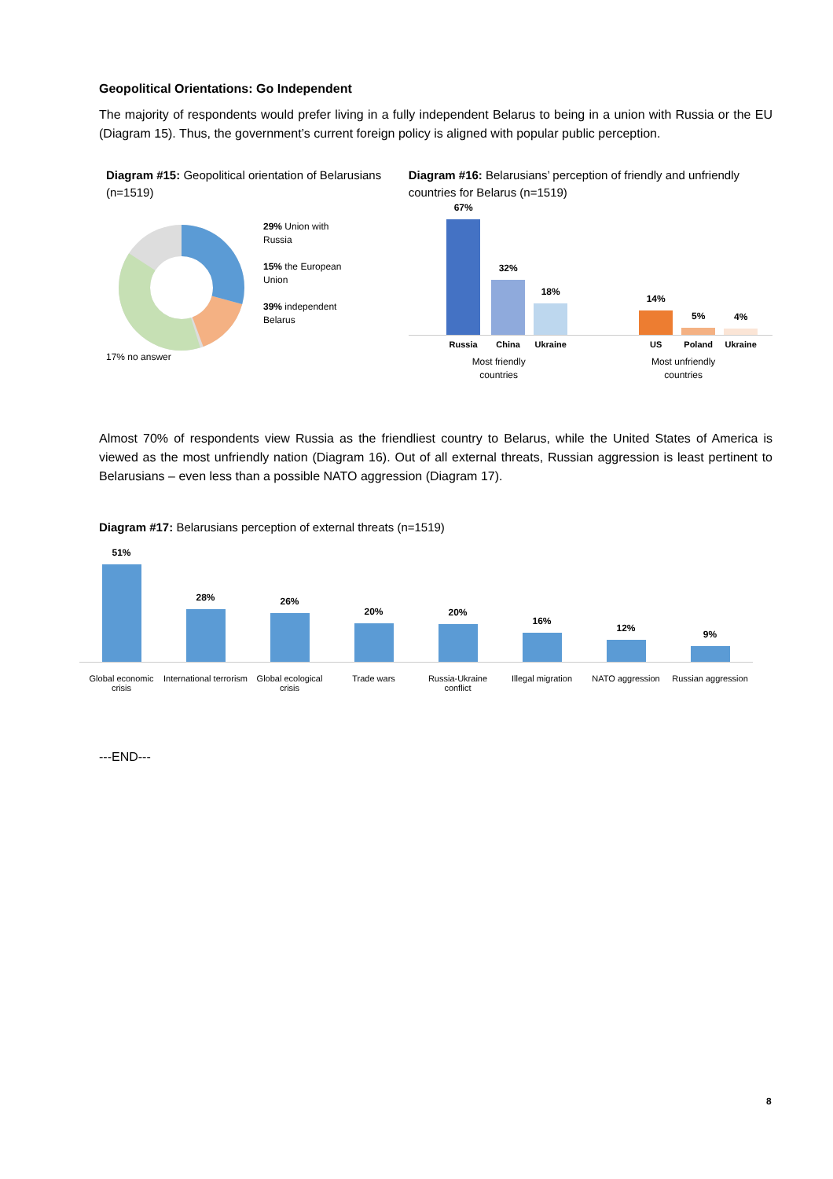Geopolitical Orientations: Go Independent
The majority of respondents would prefer living in a fully independent Belarus to being in a union with Russia or the EU (Diagram 15). Thus, the government’s current foreign policy is aligned with popular public perception.
Diagram #15: Geopolitical orientation of Belarusians (n=1519)
29% Union with
Russia
15% the European
Union
39% independent
Belarus
17% no answer
Diagram #16: Belarusians’ perception of friendly and unfriendly countries for Belarus (n=1519)
67%
32%
18%
14%
5%
4%
Russia China Ukraine US Poland Ukraine
Most friendly
countries Most unfriendly
countries
Almost 70% of respondents view Russia as the friendliest country to Belarus, while the United States of America is viewed as the most unfriendly nation (Diagram 16). Out of all external threats, Russian aggression is least pertinent to Belarusians – even less than a possible NATO aggression (Diagram 17).
Diagram #17: Belarusians perception of external threats (n=1519)
51%
28%
26%
20%
20%
16%
12%
9%
Global economic crisis International terrorism Global ecological crisis Trade wars Russia-Ukraine conflict Illegal migration NATO aggression Russian aggression
---END---
8